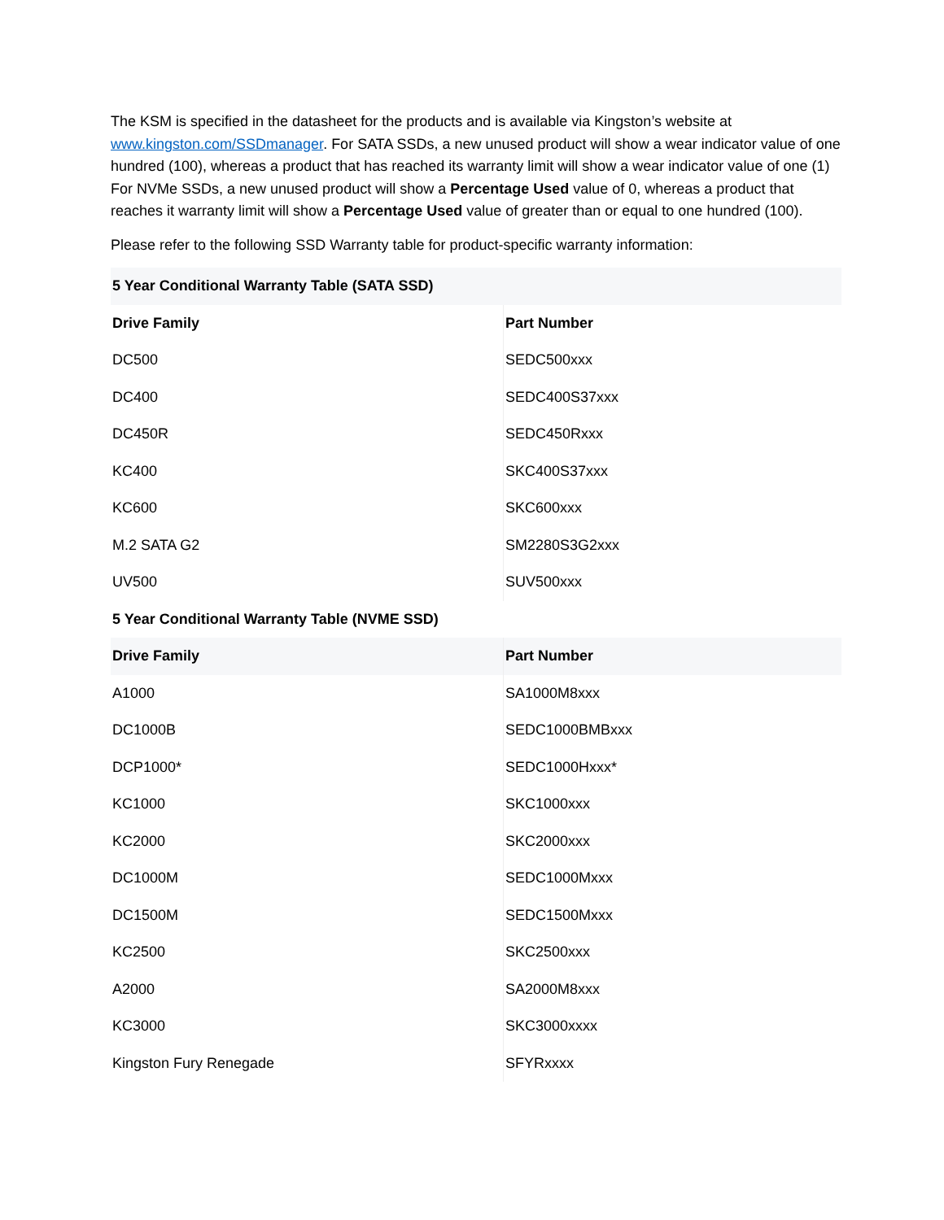The KSM is specified in the datasheet for the products and is available via Kingston’s website at www.kingston.com/SSDmanager. For SATA SSDs, a new unused product will show a wear indicator value of one hundred (100), whereas a product that has reached its warranty limit will show a wear indicator value of one (1) For NVMe SSDs, a new unused product will show a Percentage Used value of 0, whereas a product that reaches it warranty limit will show a Percentage Used value of greater than or equal to one hundred (100).
Please refer to the following SSD Warranty table for product-specific warranty information:
| 5 Year Conditional Warranty Table (SATA SSD) | |
| --- | --- |
| Drive Family | Part Number |
| DC500 | SEDC500xxx |
| DC400 | SEDC400S37xxx |
| DC450R | SEDC450Rxxx |
| KC400 | SKC400S37xxx |
| KC600 | SKC600xxx |
| M.2 SATA G2 | SM2280S3G2xxx |
| UV500 | SUV500xxx |
| 5 Year Conditional Warranty Table (NVME SSD) | |
| Drive Family | Part Number |
| A1000 | SA1000M8xxx |
| DC1000B | SEDC1000BMBxxx |
| DCP1000* | SEDC1000Hxxx* |
| KC1000 | SKC1000xxx |
| KC2000 | SKC2000xxx |
| DC1000M | SEDC1000Mxxx |
| DC1500M | SEDC1500Mxxx |
| KC2500 | SKC2500xxx |
| A2000 | SA2000M8xxx |
| KC3000 | SKC3000xxxx |
| Kingston Fury Renegade | SFYRxxxx |